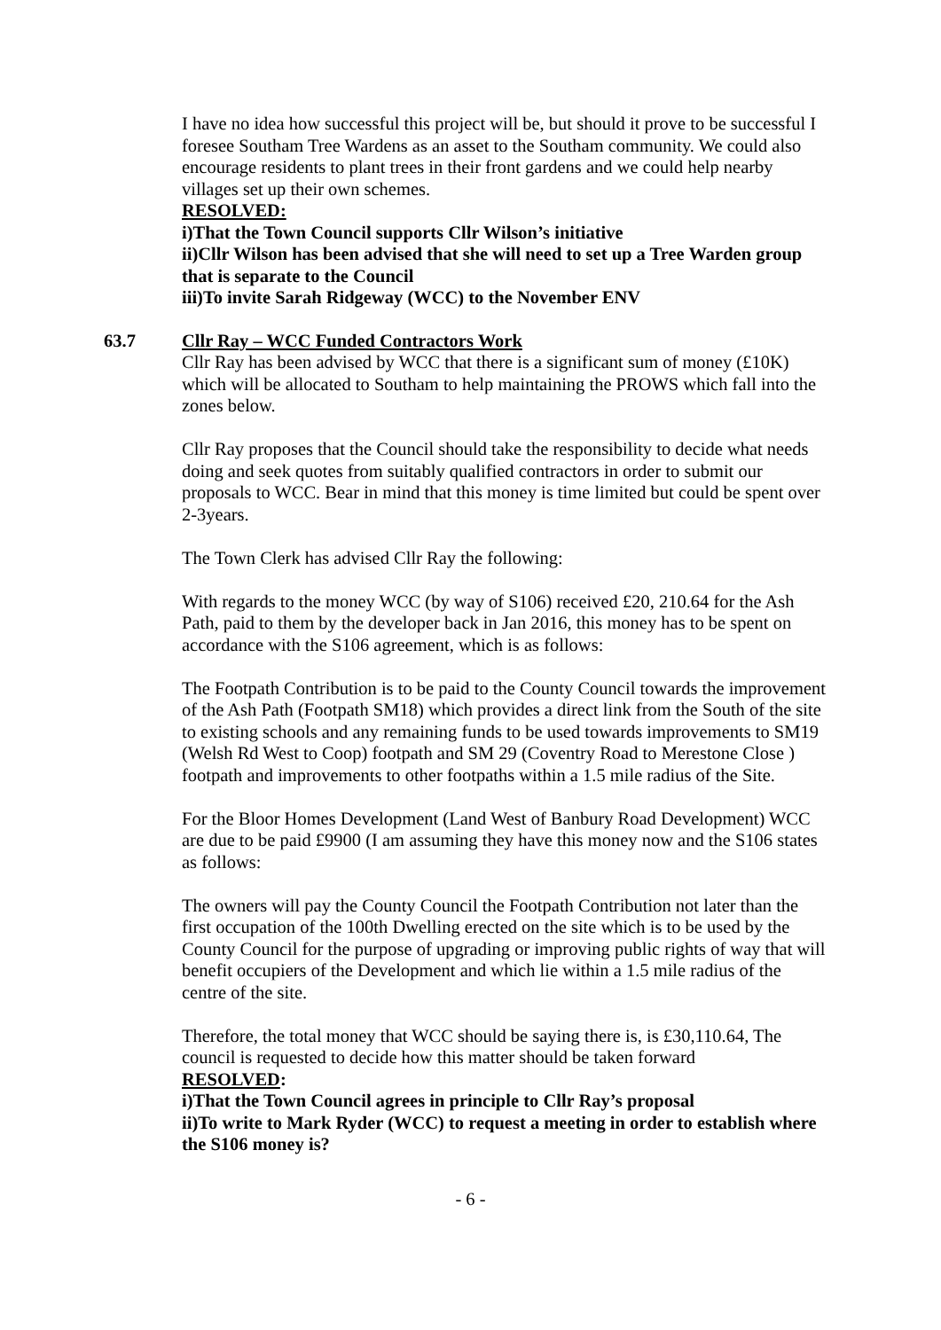I have no idea how successful this project will be, but should it prove to be successful I foresee Southam Tree Wardens as an asset to the Southam community. We could also encourage residents to plant trees in their front gardens and we could help nearby villages set up their own schemes.
RESOLVED:
i)That the Town Council supports Cllr Wilson’s initiative
ii)Cllr Wilson has been advised that she will need to set up a Tree Warden group that is separate to the Council
iii)To invite Sarah Ridgeway (WCC) to the November ENV
63.7 Cllr Ray – WCC Funded Contractors Work
Cllr Ray has been advised by WCC that there is a significant sum of money (£10K) which will be allocated to Southam to help maintaining the PROWS which fall into the zones below.
Cllr Ray proposes that the Council should take the responsibility to decide what needs doing and seek quotes from suitably qualified contractors in order to submit our proposals to WCC. Bear in mind that this money is time limited but could be spent over 2-3years.
The Town Clerk has advised Cllr Ray the following:
With regards to the money WCC (by way of S106) received £20, 210.64 for the Ash Path, paid to them by the developer back in Jan 2016, this money has to be spent on accordance with the S106 agreement, which is as follows:
The Footpath Contribution is to be paid to the County Council towards the improvement of the Ash Path (Footpath SM18) which provides a direct link from the South of the site to existing schools and any remaining funds to be used towards improvements to SM19 (Welsh Rd West to Coop) footpath and SM 29 (Coventry Road to Merestone Close ) footpath and improvements to other footpaths within a 1.5 mile radius of the Site.
For the Bloor Homes Development (Land West of Banbury Road Development) WCC are due to be paid £9900 (I am assuming they have this money now and the S106 states as follows:
The owners will pay the County Council the Footpath Contribution not later than the first occupation of the 100th Dwelling erected on the site which is to be used by the County Council for the purpose of upgrading or improving public rights of way that will benefit occupiers of the Development and which lie within a 1.5 mile radius of the centre of the site.
Therefore, the total money that WCC should be saying there is, is £30,110.64, The council is requested to decide how this matter should be taken forward
RESOLVED:
i)That the Town Council agrees in principle to Cllr Ray’s proposal
ii)To write to Mark Ryder (WCC) to request a meeting in order to establish where the S106 money is?
- 6 -